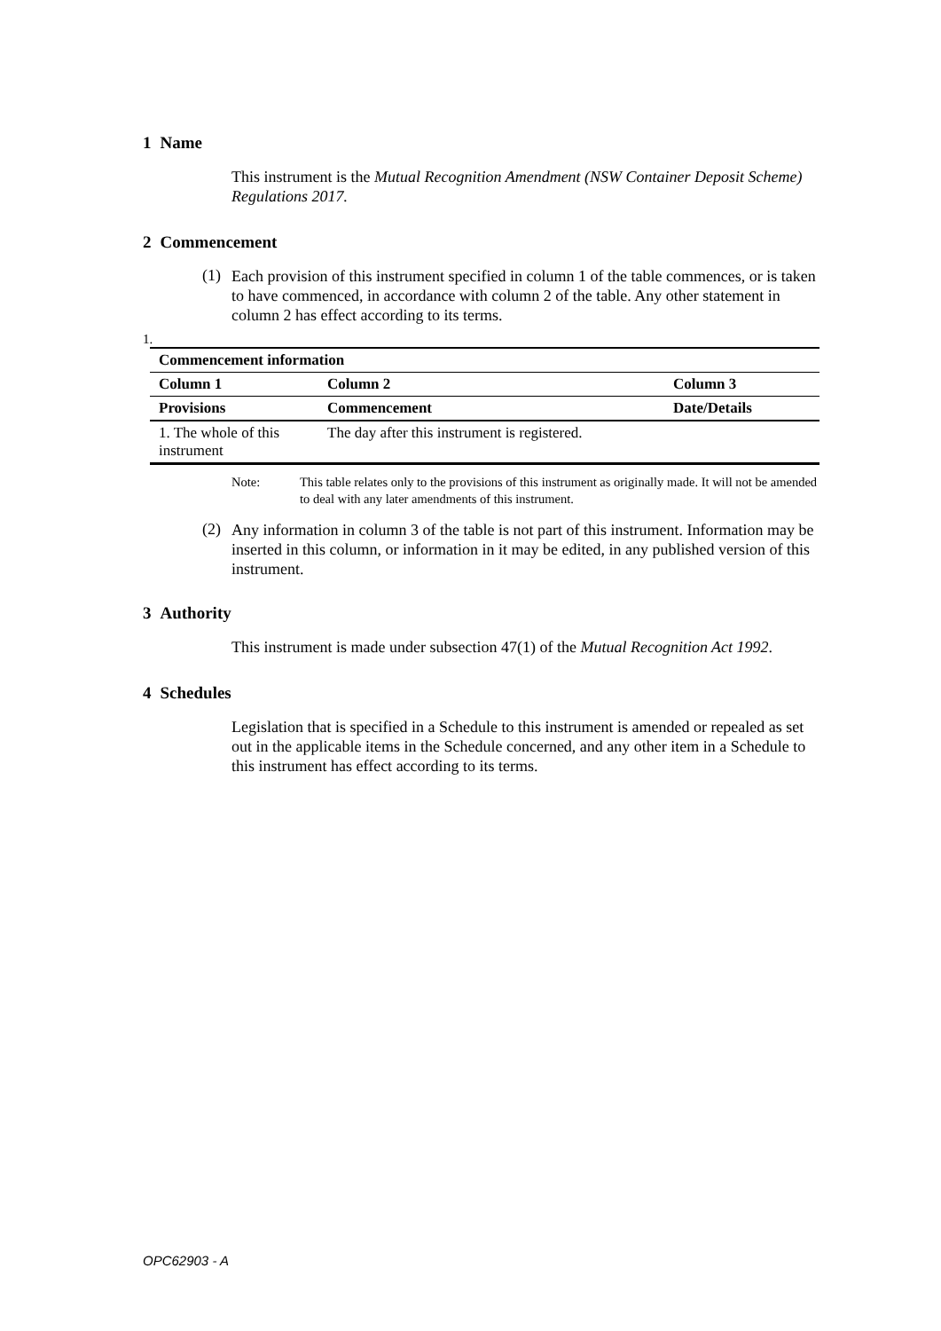1 Name
This instrument is the Mutual Recognition Amendment (NSW Container Deposit Scheme) Regulations 2017.
2 Commencement
(1)
Each provision of this instrument specified in column 1 of the table commences, or is taken to have commenced, in accordance with column 2 of the table. Any other statement in column 2 has effect according to its terms.
1.
| Commencement information | | |
| --- | --- | --- |
| Column 1 | Column 2 | Column 3 |
| Provisions | Commencement | Date/Details |
| 1. The whole of this instrument | The day after this instrument is registered. | |
Note:
This table relates only to the provisions of this instrument as originally made. It will not be amended to deal with any later amendments of this instrument.
(2)
Any information in column 3 of the table is not part of this instrument. Information may be inserted in this column, or information in it may be edited, in any published version of this instrument.
3 Authority
This instrument is made under subsection 47(1) of the Mutual Recognition Act 1992.
4 Schedules
Legislation that is specified in a Schedule to this instrument is amended or repealed as set out in the applicable items in the Schedule concerned, and any other item in a Schedule to this instrument has effect according to its terms.
OPC62903 - A